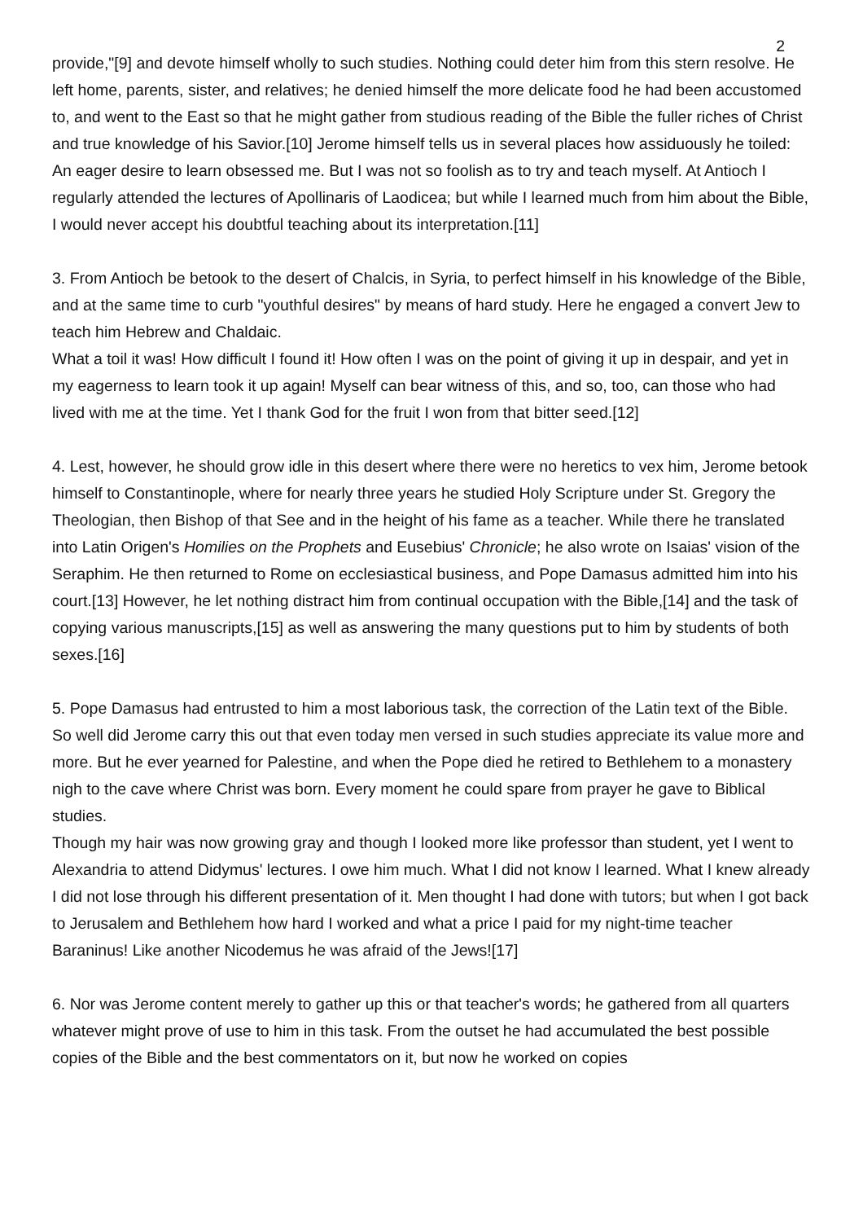2
provide,"[9] and devote himself wholly to such studies. Nothing could deter him from this stern resolve. He left home, parents, sister, and relatives; he denied himself the more delicate food he had been accustomed to, and went to the East so that he might gather from studious reading of the Bible the fuller riches of Christ and true knowledge of his Savior.[10] Jerome himself tells us in several places how assiduously he toiled:
An eager desire to learn obsessed me. But I was not so foolish as to try and teach myself. At Antioch I regularly attended the lectures of Apollinaris of Laodicea; but while I learned much from him about the Bible, I would never accept his doubtful teaching about its interpretation.[11]
3. From Antioch be betook to the desert of Chalcis, in Syria, to perfect himself in his knowledge of the Bible, and at the same time to curb "youthful desires" by means of hard study. Here he engaged a convert Jew to teach him Hebrew and Chaldaic.
What a toil it was! How difficult I found it! How often I was on the point of giving it up in despair, and yet in my eagerness to learn took it up again! Myself can bear witness of this, and so, too, can those who had lived with me at the time. Yet I thank God for the fruit I won from that bitter seed.[12]
4. Lest, however, he should grow idle in this desert where there were no heretics to vex him, Jerome betook himself to Constantinople, where for nearly three years he studied Holy Scripture under St. Gregory the Theologian, then Bishop of that See and in the height of his fame as a teacher. While there he translated into Latin Origen's Homilies on the Prophets and Eusebius' Chronicle; he also wrote on Isaias' vision of the Seraphim. He then returned to Rome on ecclesiastical business, and Pope Damasus admitted him into his court.[13] However, he let nothing distract him from continual occupation with the Bible,[14] and the task of copying various manuscripts,[15] as well as answering the many questions put to him by students of both sexes.[16]
5. Pope Damasus had entrusted to him a most laborious task, the correction of the Latin text of the Bible. So well did Jerome carry this out that even today men versed in such studies appreciate its value more and more. But he ever yearned for Palestine, and when the Pope died he retired to Bethlehem to a monastery nigh to the cave where Christ was born. Every moment he could spare from prayer he gave to Biblical studies.
Though my hair was now growing gray and though I looked more like professor than student, yet I went to Alexandria to attend Didymus' lectures. I owe him much. What I did not know I learned. What I knew already I did not lose through his different presentation of it. Men thought I had done with tutors; but when I got back to Jerusalem and Bethlehem how hard I worked and what a price I paid for my night-time teacher Baraninus! Like another Nicodemus he was afraid of the Jews![17]
6. Nor was Jerome content merely to gather up this or that teacher's words; he gathered from all quarters whatever might prove of use to him in this task. From the outset he had accumulated the best possible copies of the Bible and the best commentators on it, but now he worked on copies